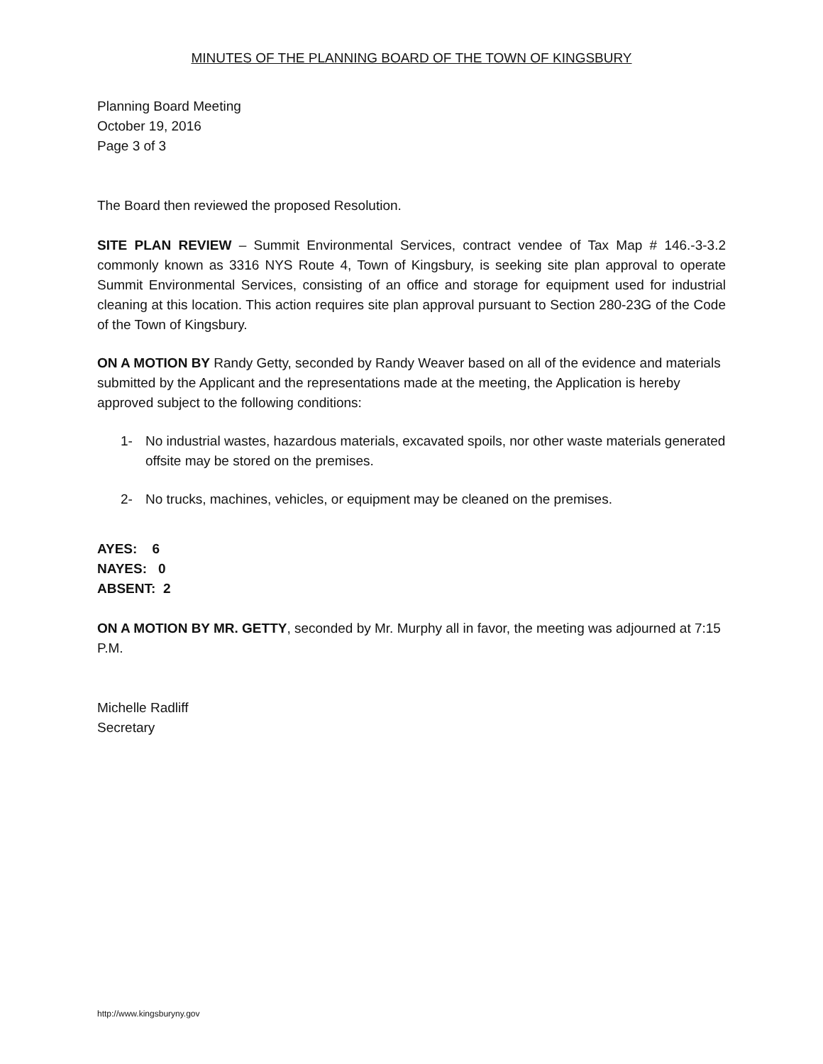MINUTES OF THE PLANNING BOARD OF THE TOWN OF KINGSBURY
Planning Board Meeting
October 19, 2016
Page 3 of 3
The Board then reviewed the proposed Resolution.
SITE PLAN REVIEW – Summit Environmental Services, contract vendee of Tax Map # 146.-3-3.2 commonly known as 3316 NYS Route 4, Town of Kingsbury, is seeking site plan approval to operate Summit Environmental Services, consisting of an office and storage for equipment used for industrial cleaning at this location. This action requires site plan approval pursuant to Section 280-23G of the Code of the Town of Kingsbury.
ON A MOTION BY Randy Getty, seconded by Randy Weaver based on all of the evidence and materials submitted by the Applicant and the representations made at the meeting, the Application is hereby approved subject to the following conditions:
1- No industrial wastes, hazardous materials, excavated spoils, nor other waste materials generated offsite may be stored on the premises.
2- No trucks, machines, vehicles, or equipment may be cleaned on the premises.
AYES: 6
NAYES: 0
ABSENT: 2
ON A MOTION BY MR. GETTY, seconded by Mr. Murphy all in favor, the meeting was adjourned at 7:15 P.M.
Michelle Radliff
Secretary
http://www.kingsburyny.gov